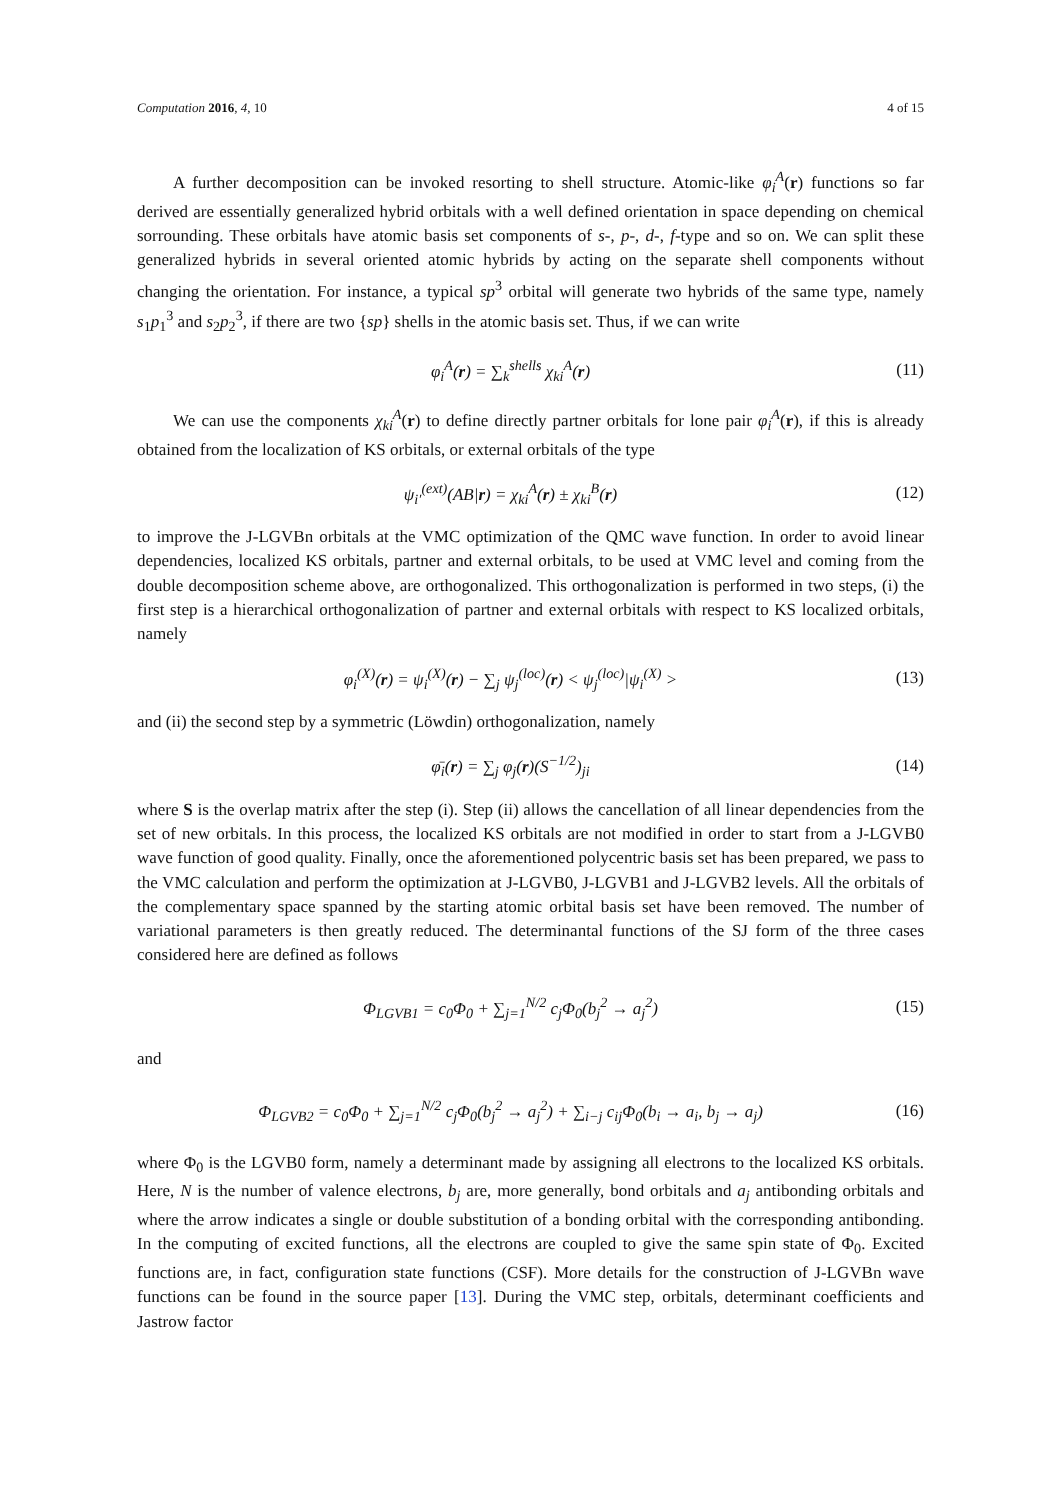Computation 2016, 4, 10 4 of 15
A further decomposition can be invoked resorting to shell structure. Atomic-like φ<sub>i</sub><sup>A</sup>(r) functions so far derived are essentially generalized hybrid orbitals with a well defined orientation in space depending on chemical sorrounding. These orbitals have atomic basis set components of s-, p-, d-, f-type and so on. We can split these generalized hybrids in several oriented atomic hybrids by acting on the separate shell components without changing the orientation. For instance, a typical sp<sup>3</sup> orbital will generate two hybrids of the same type, namely s<sub>1</sub>p<sub>1</sub><sup>3</sup> and s<sub>2</sub>p<sub>2</sub><sup>3</sup>, if there are two {sp} shells in the atomic basis set. Thus, if we can write
φ<sub>i</sub><sup>A</sup>(r) = ∑<sub>k</sub><sup>shells</sup> χ<sub>ki</sub><sup>A</sup>(r)
(11)
We can use the components χ<sub>ki</sub><sup>A</sup>(r) to define directly partner orbitals for lone pair φ<sub>i</sub><sup>A</sup>(r), if this is already obtained from the localization of KS orbitals, or external orbitals of the type
ψ<sub>i′</sub><sup>(ext)</sup>(AB|r) = χ<sub>ki</sub><sup>A</sup>(r) ± χ<sub>ki</sub><sup>B</sup>(r)
(12)
to improve the J-LGVBn orbitals at the VMC optimization of the QMC wave function. In order to avoid linear dependencies, localized KS orbitals, partner and external orbitals, to be used at VMC level and coming from the double decomposition scheme above, are orthogonalized. This orthogonalization is performed in two steps, (i) the first step is a hierarchical orthogonalization of partner and external orbitals with respect to KS localized orbitals, namely
φ<sub>i</sub><sup>(X)</sup>(r) = ψ<sub>i</sub><sup>(X)</sup>(r) − ∑<sub>j</sub> ψ<sub>j</sub><sup>(loc)</sup>(r) < ψ<sub>j</sub><sup>(loc)</sup>|ψ<sub>i</sub><sup>(X)</sup> >
(13)
and (ii) the second step by a symmetric (Löwdin) orthogonalization, namely
φ̄<sub>i</sub>(r) = ∑<sub>j</sub> φ<sub>j</sub>(r)(S<sup>−1/2</sup>)<sub>ji</sub>
(14)
where S is the overlap matrix after the step (i). Step (ii) allows the cancellation of all linear dependencies from the set of new orbitals. In this process, the localized KS orbitals are not modified in order to start from a J-LGVB0 wave function of good quality. Finally, once the aforementioned polycentric basis set has been prepared, we pass to the VMC calculation and perform the optimization at J-LGVB0, J-LGVB1 and J-LGVB2 levels. All the orbitals of the complementary space spanned by the starting atomic orbital basis set have been removed. The number of variational parameters is then greatly reduced. The determinantal functions of the SJ form of the three cases considered here are defined as follows
Φ<sub>LGVB1</sub> = c<sub>0</sub>Φ<sub>0</sub> + ∑<sub>j=1</sub><sup>N/2</sup> c<sub>j</sub>Φ<sub>0</sub>(b<sub>j</sub><sup>2</sup> → a<sub>j</sub><sup>2</sup>)
(15)
and
Φ<sub>LGVB2</sub> = c<sub>0</sub>Φ<sub>0</sub> + ∑<sub>j=1</sub><sup>N/2</sup> c<sub>j</sub>Φ<sub>0</sub>(b<sub>j</sub><sup>2</sup> → a<sub>j</sub><sup>2</sup>) + ∑<sub>i−j</sub> c<sub>ij</sub>Φ<sub>0</sub>(b<sub>i</sub> → a<sub>i</sub>, b<sub>j</sub> → a<sub>j</sub>)
(16)
where Φ<sub>0</sub> is the LGVB0 form, namely a determinant made by assigning all electrons to the localized KS orbitals. Here, N is the number of valence electrons, b<sub>j</sub> are, more generally, bond orbitals and a<sub>j</sub> antibonding orbitals and where the arrow indicates a single or double substitution of a bonding orbital with the corresponding antibonding. In the computing of excited functions, all the electrons are coupled to give the same spin state of Φ<sub>0</sub>. Excited functions are, in fact, configuration state functions (CSF). More details for the construction of J-LGVBn wave functions can be found in the source paper [13]. During the VMC step, orbitals, determinant coefficients and Jastrow factor